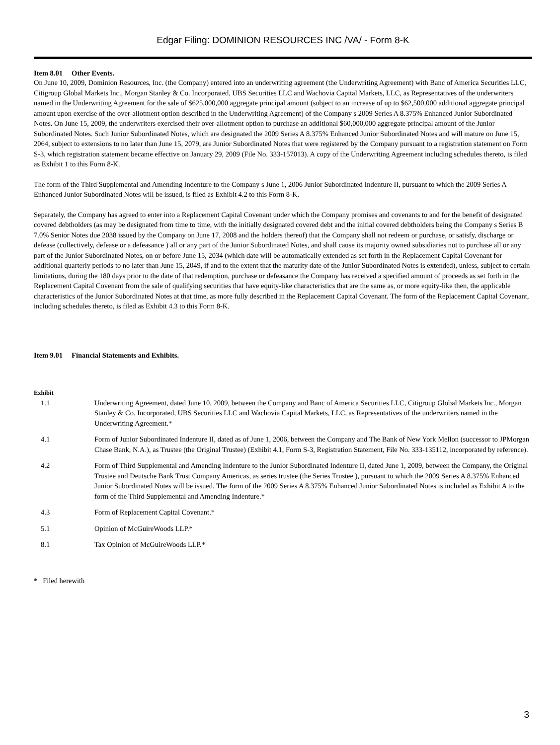Edgar Filing: DOMINION RESOURCES INC /VA/ - Form 8-K
Item 8.01 Other Events.
On June 10, 2009, Dominion Resources, Inc. (the Company) entered into an underwriting agreement (the Underwriting Agreement) with Banc of America Securities LLC, Citigroup Global Markets Inc., Morgan Stanley & Co. Incorporated, UBS Securities LLC and Wachovia Capital Markets, LLC, as Representatives of the underwriters named in the Underwriting Agreement for the sale of $625,000,000 aggregate principal amount (subject to an increase of up to $62,500,000 additional aggregate principal amount upon exercise of the over-allotment option described in the Underwriting Agreement) of the Company s 2009 Series A 8.375% Enhanced Junior Subordinated Notes. On June 15, 2009, the underwriters exercised their over-allotment option to purchase an additional $60,000,000 aggregate principal amount of the Junior Subordinated Notes. Such Junior Subordinated Notes, which are designated the 2009 Series A 8.375% Enhanced Junior Subordinated Notes and will mature on June 15, 2064, subject to extensions to no later than June 15, 2079, are Junior Subordinated Notes that were registered by the Company pursuant to a registration statement on Form S-3, which registration statement became effective on January 29, 2009 (File No. 333-157013). A copy of the Underwriting Agreement including schedules thereto, is filed as Exhibit 1 to this Form 8-K.
The form of the Third Supplemental and Amending Indenture to the Company s June 1, 2006 Junior Subordinated Indenture II, pursuant to which the 2009 Series A Enhanced Junior Subordinated Notes will be issued, is filed as Exhibit 4.2 to this Form 8-K.
Separately, the Company has agreed to enter into a Replacement Capital Covenant under which the Company promises and covenants to and for the benefit of designated covered debtholders (as may be designated from time to time, with the initially designated covered debt and the initial covered debtholders being the Company s Series B 7.0% Senior Notes due 2038 issued by the Company on June 17, 2008 and the holders thereof) that the Company shall not redeem or purchase, or satisfy, discharge or defease (collectively, defease or a defeasance ) all or any part of the Junior Subordinated Notes, and shall cause its majority owned subsidiaries not to purchase all or any part of the Junior Subordinated Notes, on or before June 15, 2034 (which date will be automatically extended as set forth in the Replacement Capital Covenant for additional quarterly periods to no later than June 15, 2049, if and to the extent that the maturity date of the Junior Subordinated Notes is extended), unless, subject to certain limitations, during the 180 days prior to the date of that redemption, purchase or defeasance the Company has received a specified amount of proceeds as set forth in the Replacement Capital Covenant from the sale of qualifying securities that have equity-like characteristics that are the same as, or more equity-like then, the applicable characteristics of the Junior Subordinated Notes at that time, as more fully described in the Replacement Capital Covenant. The form of the Replacement Capital Covenant, including schedules thereto, is filed as Exhibit 4.3 to this Form 8-K.
Item 9.01 Financial Statements and Exhibits.
Exhibit
| 1.1 | Underwriting Agreement, dated June 10, 2009, between the Company and Banc of America Securities LLC, Citigroup Global Markets Inc., Morgan Stanley & Co. Incorporated, UBS Securities LLC and Wachovia Capital Markets, LLC, as Representatives of the underwriters named in the Underwriting Agreement.* |
| 4.1 | Form of Junior Subordinated Indenture II, dated as of June 1, 2006, between the Company and The Bank of New York Mellon (successor to JPMorgan Chase Bank, N.A.), as Trustee (the Original Trustee) (Exhibit 4.1, Form S-3, Registration Statement, File No. 333-135112, incorporated by reference). |
| 4.2 | Form of Third Supplemental and Amending Indenture to the Junior Subordinated Indenture II, dated June 1, 2009, between the Company, the Original Trustee and Deutsche Bank Trust Company Americas, as series trustee (the Series Trustee ), pursuant to which the 2009 Series A 8.375% Enhanced Junior Subordinated Notes will be issued. The form of the 2009 Series A 8.375% Enhanced Junior Subordinated Notes is included as Exhibit A to the form of the Third Supplemental and Amending Indenture.* |
| 4.3 | Form of Replacement Capital Covenant.* |
| 5.1 | Opinion of McGuireWoods LLP.* |
| 8.1 | Tax Opinion of McGuireWoods LLP.* |
* Filed herewith
3